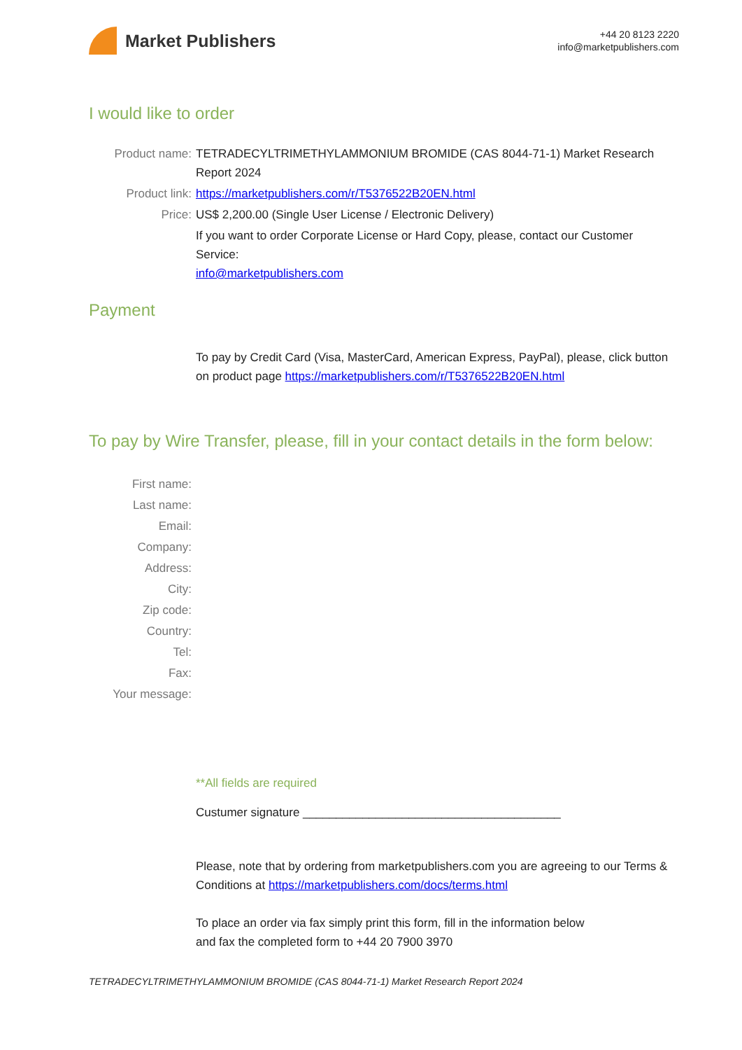Market Publishers
+44 20 8123 2220
info@marketpublishers.com
I would like to order
Product name: TETRADECYLTRIMETHYLAMMONIUM BROMIDE (CAS 8044-71-1) Market Research Report 2024
Product link: https://marketpublishers.com/r/T5376522B20EN.html
Price: US$ 2,200.00 (Single User License / Electronic Delivery)
If you want to order Corporate License or Hard Copy, please, contact our Customer Service:
info@marketpublishers.com
Payment
To pay by Credit Card (Visa, MasterCard, American Express, PayPal), please, click button on product page https://marketpublishers.com/r/T5376522B20EN.html
To pay by Wire Transfer, please, fill in your contact details in the form below:
First name:
Last name:
Email:
Company:
Address:
City:
Zip code:
Country:
Tel:
Fax:
Your message:
**All fields are required
Custumer signature _______________________________________
Please, note that by ordering from marketpublishers.com you are agreeing to our Terms & Conditions at https://marketpublishers.com/docs/terms.html
To place an order via fax simply print this form, fill in the information below
and fax the completed form to +44 20 7900 3970
TETRADECYLTRIMETHYLAMMONIUM BROMIDE (CAS 8044-71-1) Market Research Report 2024